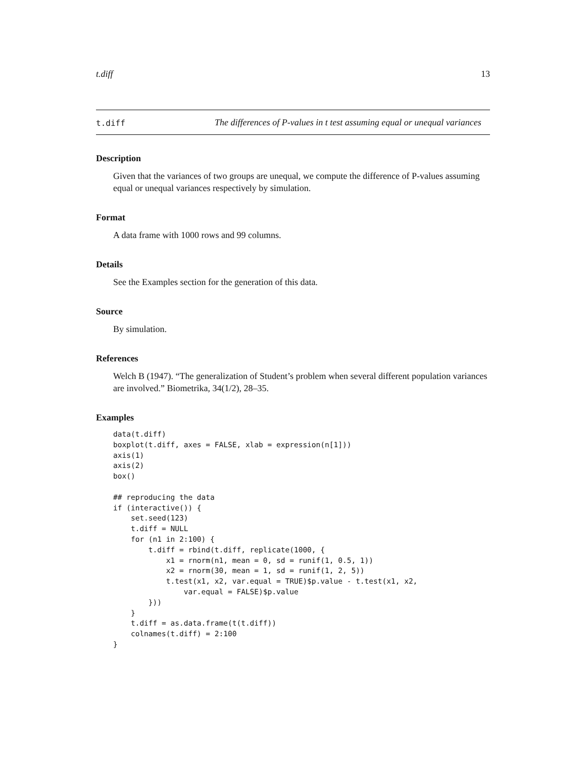t.diff 13
t.diff
The differences of P-values in t test assuming equal or unequal variances
Description
Given that the variances of two groups are unequal, we compute the difference of P-values assuming equal or unequal variances respectively by simulation.
Format
A data frame with 1000 rows and 99 columns.
Details
See the Examples section for the generation of this data.
Source
By simulation.
References
Welch B (1947). “The generalization of Student’s problem when several different population variances are involved.” Biometrika, 34(1/2), 28–35.
Examples
data(t.diff)
boxplot(t.diff, axes = FALSE, xlab = expression(n[1]))
axis(1)
axis(2)
box()

## reproducing the data
if (interactive()) {
    set.seed(123)
    t.diff = NULL
    for (n1 in 2:100) {
        t.diff = rbind(t.diff, replicate(1000, {
            x1 = rnorm(n1, mean = 0, sd = runif(1, 0.5, 1))
            x2 = rnorm(30, mean = 1, sd = runif(1, 2, 5))
            t.test(x1, x2, var.equal = TRUE)$p.value - t.test(x1, x2,
                var.equal = FALSE)$p.value
        }))
    }
    t.diff = as.data.frame(t(t.diff))
    colnames(t.diff) = 2:100
}